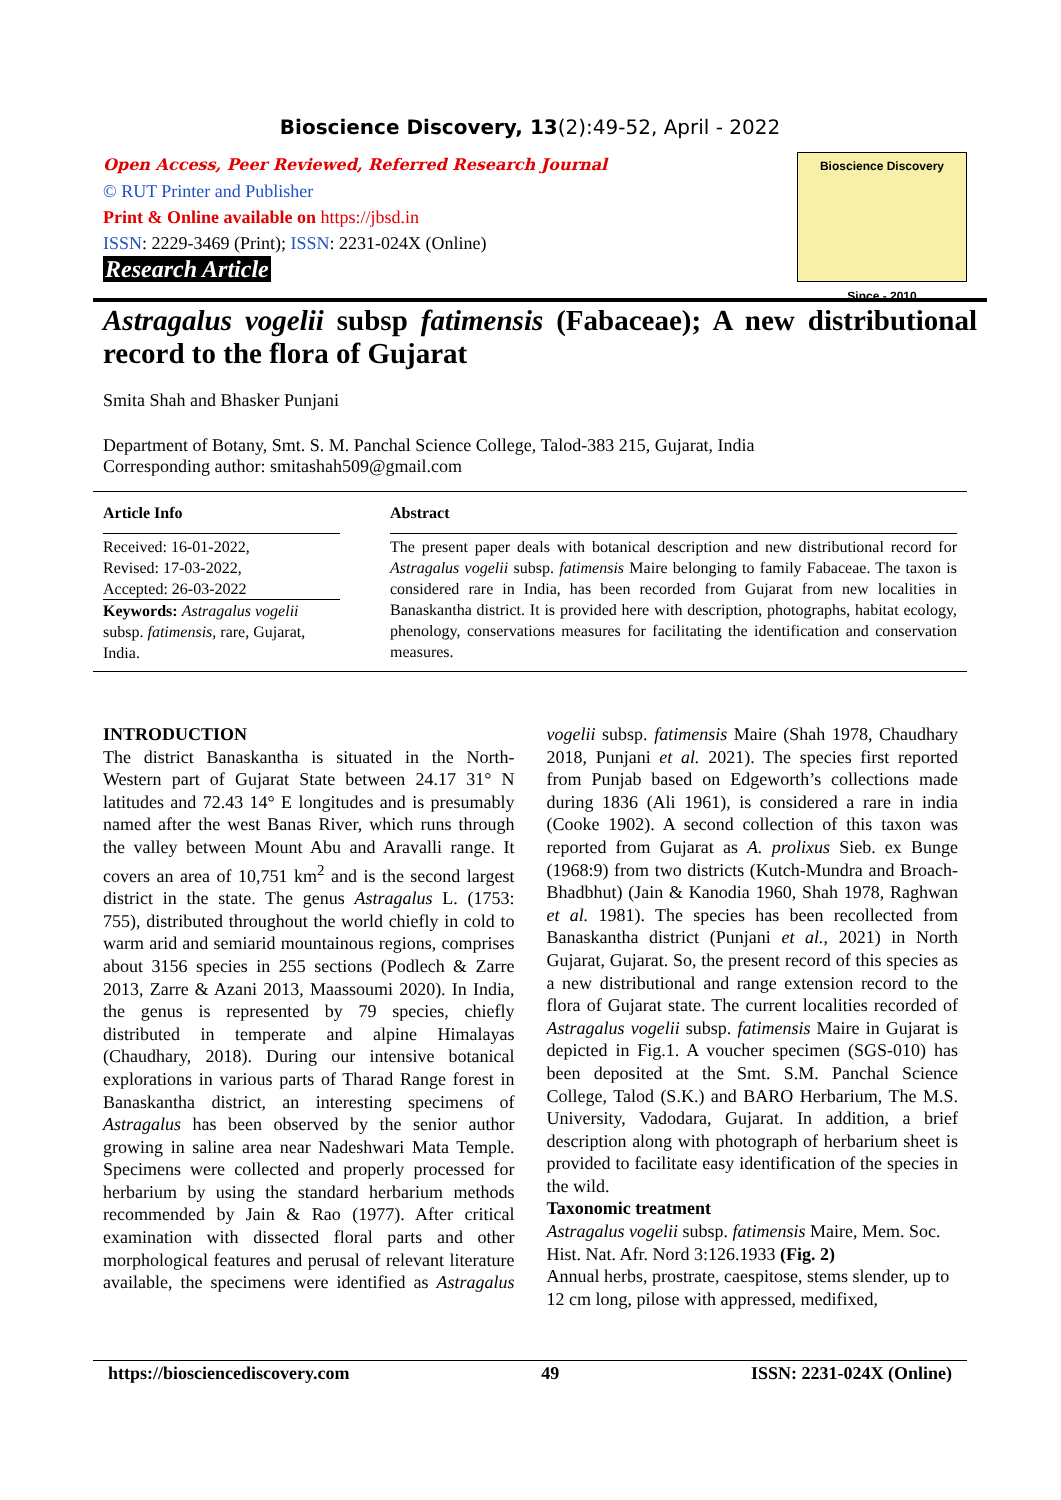Bioscience Discovery, 13(2):49-52, April - 2022
Open Access, Peer Reviewed, Referred Research Journal
© RUT Printer and Publisher
Print & Online available on https://jbsd.in
ISSN: 2229-3469 (Print); ISSN: 2231-024X (Online)
Research Article
Bioscience Discovery
Since - 2010
Astragalus vogelii subsp fatimensis (Fabaceae); A new distributional record to the flora of Gujarat
Smita Shah and Bhasker Punjani
Department of Botany, Smt. S. M. Panchal Science College, Talod-383 215, Gujarat, India
Corresponding author: smitashah509@gmail.com
Article Info
Received: 16-01-2022,
Revised: 17-03-2022,
Accepted: 26-03-2022
Keywords: Astragalus vogelii subsp. fatimensis, rare, Gujarat, India.
Abstract
The present paper deals with botanical description and new distributional record for Astragalus vogelii subsp. fatimensis Maire belonging to family Fabaceae. The taxon is considered rare in India, has been recorded from Gujarat from new localities in Banaskantha district. It is provided here with description, photographs, habitat ecology, phenology, conservations measures for facilitating the identification and conservation measures.
INTRODUCTION
The district Banaskantha is situated in the North-Western part of Gujarat State between 24.17 31° N latitudes and 72.43 14° E longitudes and is presumably named after the west Banas River, which runs through the valley between Mount Abu and Aravalli range. It covers an area of 10,751 km<sup>2</sup> and is the second largest district in the state. The genus Astragalus L. (1753: 755), distributed throughout the world chiefly in cold to warm arid and semiarid mountainous regions, comprises about 3156 species in 255 sections (Podlech & Zarre 2013, Zarre & Azani 2013, Maassoumi 2020). In India, the genus is represented by 79 species, chiefly distributed in temperate and alpine Himalayas (Chaudhary, 2018). During our intensive botanical explorations in various parts of Tharad Range forest in Banaskantha district, an interesting specimens of Astragalus has been observed by the senior author growing in saline area near Nadeshwari Mata Temple. Specimens were collected and properly processed for herbarium by using the standard herbarium methods recommended by Jain & Rao (1977). After critical examination with dissected floral parts and other morphological features and perusal of relevant literature available, the specimens were identified as Astragalus vogelii subsp. fatimensis Maire (Shah 1978, Chaudhary 2018, Punjani et al. 2021). The species first reported from Punjab based on Edgeworth’s collections made during 1836 (Ali 1961), is considered a rare in india (Cooke 1902). A second collection of this taxon was reported from Gujarat as A. prolixus Sieb. ex Bunge (1968:9) from two districts (Kutch-Mundra and Broach-Bhadbhut) (Jain & Kanodia 1960, Shah 1978, Raghwan et al. 1981). The species has been recollected from Banaskantha district (Punjani et al., 2021) in North Gujarat, Gujarat. So, the present record of this species as a new distributional and range extension record to the flora of Gujarat state. The current localities recorded of Astragalus vogelii subsp. fatimensis Maire in Gujarat is depicted in Fig.1. A voucher specimen (SGS-010) has been deposited at the Smt. S.M. Panchal Science College, Talod (S.K.) and BARO Herbarium, The M.S. University, Vadodara, Gujarat. In addition, a brief description along with photograph of herbarium sheet is provided to facilitate easy identification of the species in the wild.
Taxonomic treatment
Astragalus vogelii subsp. fatimensis Maire, Mem. Soc. Hist. Nat. Afr. Nord 3:126.1933 (Fig. 2)
Annual herbs, prostrate, caespitose, stems slender, up to 12 cm long, pilose with appressed, medifixed,
https://biosciencediscovery.com 49 ISSN: 2231-024X (Online)